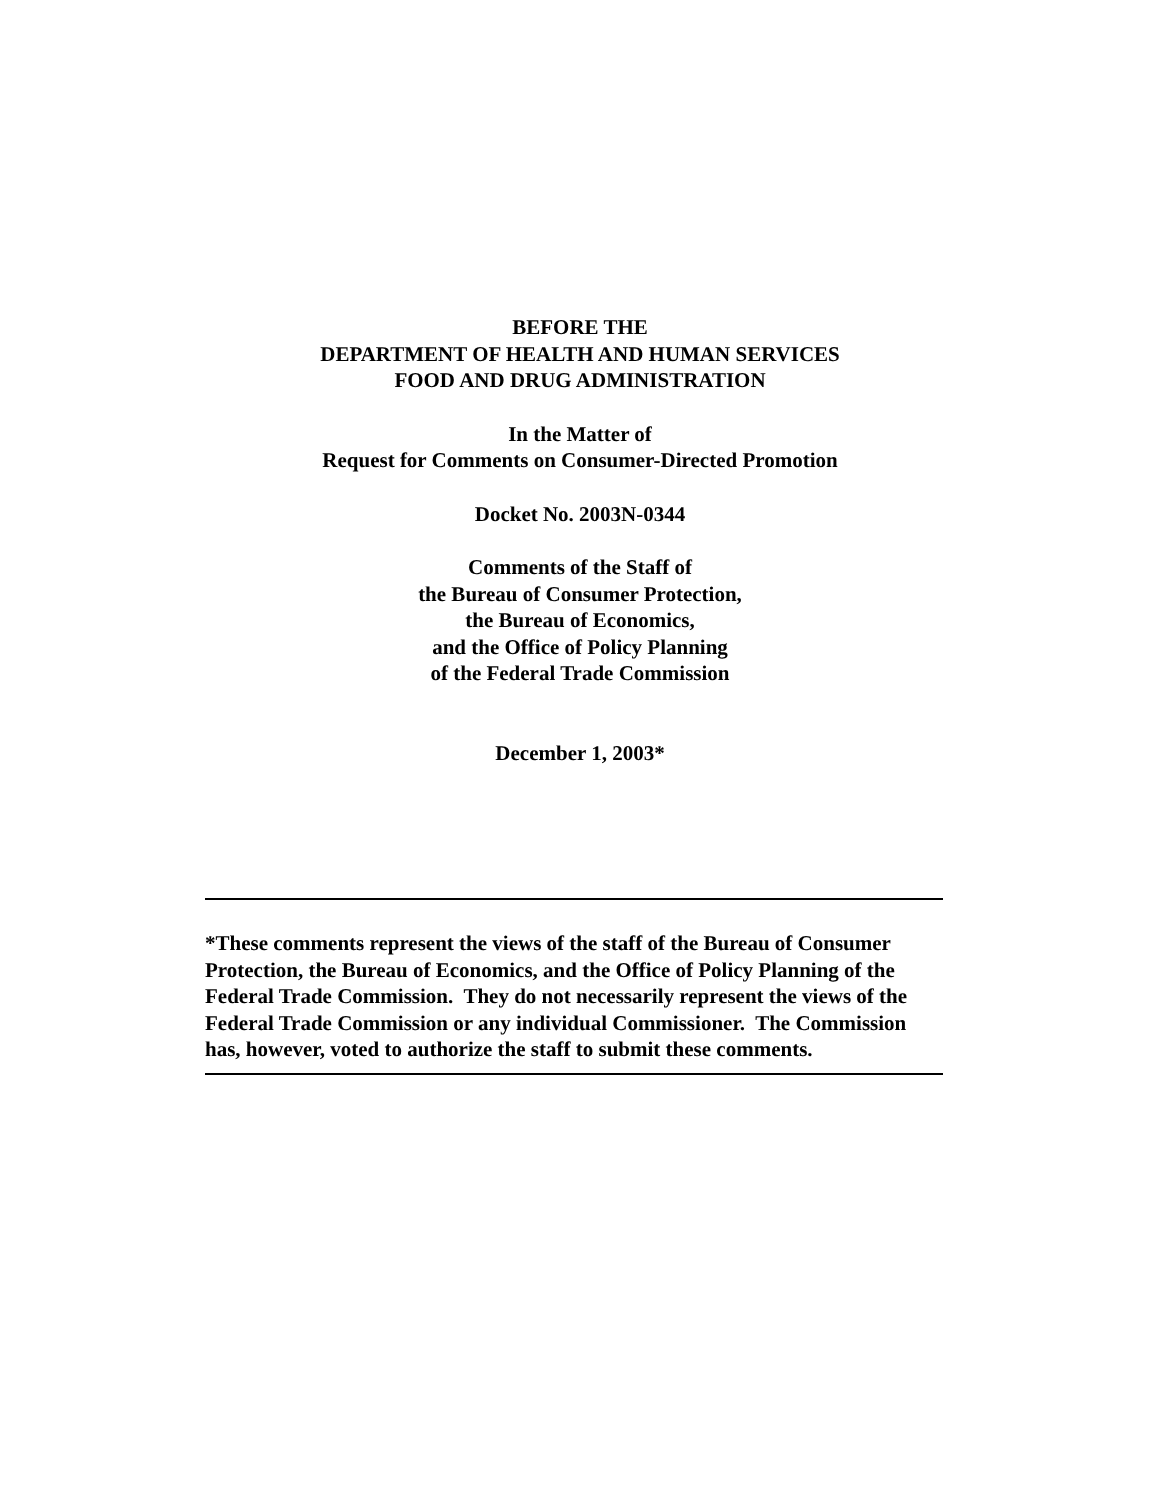BEFORE THE
DEPARTMENT OF HEALTH AND HUMAN SERVICES
FOOD AND DRUG ADMINISTRATION
In the Matter of
Request for Comments on Consumer-Directed Promotion
Docket No. 2003N-0344
Comments of the Staff of
the Bureau of Consumer Protection,
the Bureau of Economics,
and the Office of Policy Planning
of the Federal Trade Commission
December 1, 2003*
*These comments represent the views of the staff of the Bureau of Consumer Protection, the Bureau of Economics, and the Office of Policy Planning of the Federal Trade Commission. They do not necessarily represent the views of the Federal Trade Commission or any individual Commissioner. The Commission has, however, voted to authorize the staff to submit these comments.